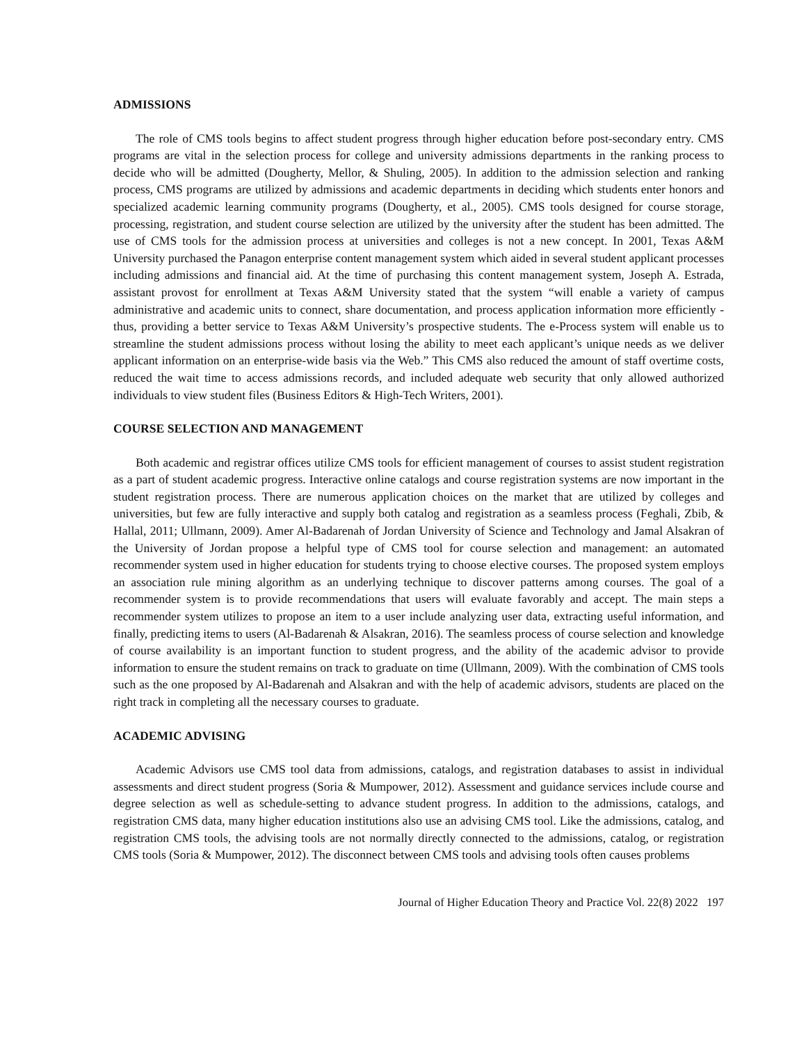ADMISSIONS
The role of CMS tools begins to affect student progress through higher education before post-secondary entry. CMS programs are vital in the selection process for college and university admissions departments in the ranking process to decide who will be admitted (Dougherty, Mellor, & Shuling, 2005). In addition to the admission selection and ranking process, CMS programs are utilized by admissions and academic departments in deciding which students enter honors and specialized academic learning community programs (Dougherty, et al., 2005). CMS tools designed for course storage, processing, registration, and student course selection are utilized by the university after the student has been admitted. The use of CMS tools for the admission process at universities and colleges is not a new concept. In 2001, Texas A&M University purchased the Panagon enterprise content management system which aided in several student applicant processes including admissions and financial aid. At the time of purchasing this content management system, Joseph A. Estrada, assistant provost for enrollment at Texas A&M University stated that the system “will enable a variety of campus administrative and academic units to connect, share documentation, and process application information more efficiently - thus, providing a better service to Texas A&M University’s prospective students. The e-Process system will enable us to streamline the student admissions process without losing the ability to meet each applicant’s unique needs as we deliver applicant information on an enterprise-wide basis via the Web.” This CMS also reduced the amount of staff overtime costs, reduced the wait time to access admissions records, and included adequate web security that only allowed authorized individuals to view student files (Business Editors & High-Tech Writers, 2001).
COURSE SELECTION AND MANAGEMENT
Both academic and registrar offices utilize CMS tools for efficient management of courses to assist student registration as a part of student academic progress. Interactive online catalogs and course registration systems are now important in the student registration process. There are numerous application choices on the market that are utilized by colleges and universities, but few are fully interactive and supply both catalog and registration as a seamless process (Feghali, Zbib, & Hallal, 2011; Ullmann, 2009). Amer Al-Badarenah of Jordan University of Science and Technology and Jamal Alsakran of the University of Jordan propose a helpful type of CMS tool for course selection and management: an automated recommender system used in higher education for students trying to choose elective courses. The proposed system employs an association rule mining algorithm as an underlying technique to discover patterns among courses. The goal of a recommender system is to provide recommendations that users will evaluate favorably and accept. The main steps a recommender system utilizes to propose an item to a user include analyzing user data, extracting useful information, and finally, predicting items to users (Al-Badarenah & Alsakran, 2016). The seamless process of course selection and knowledge of course availability is an important function to student progress, and the ability of the academic advisor to provide information to ensure the student remains on track to graduate on time (Ullmann, 2009). With the combination of CMS tools such as the one proposed by Al-Badarenah and Alsakran and with the help of academic advisors, students are placed on the right track in completing all the necessary courses to graduate.
ACADEMIC ADVISING
Academic Advisors use CMS tool data from admissions, catalogs, and registration databases to assist in individual assessments and direct student progress (Soria & Mumpower, 2012). Assessment and guidance services include course and degree selection as well as schedule-setting to advance student progress. In addition to the admissions, catalogs, and registration CMS data, many higher education institutions also use an advising CMS tool. Like the admissions, catalog, and registration CMS tools, the advising tools are not normally directly connected to the admissions, catalog, or registration CMS tools (Soria & Mumpower, 2012). The disconnect between CMS tools and advising tools often causes problems
Journal of Higher Education Theory and Practice Vol. 22(8) 2022 197